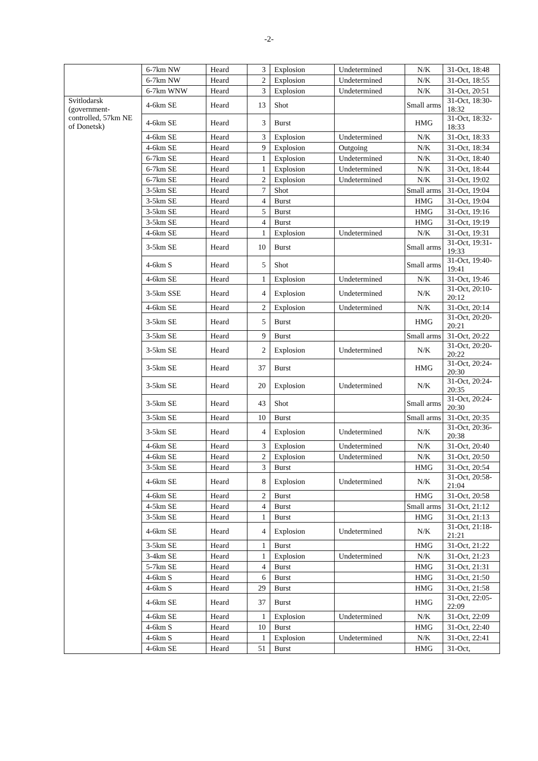-2-
| | 6-7km NW | Heard | 3 | Explosion | Undetermined | N/K | 31-Oct, 18:48 |
| | 6-7km NW | Heard | 2 | Explosion | Undetermined | N/K | 31-Oct, 18:55 |
| | 6-7km WNW | Heard | 3 | Explosion | Undetermined | N/K | 31-Oct, 20:51 |
| Svitlodarsk (government-controlled, 57km NE of Donetsk) | 4-6km SE | Heard | 13 | Shot | | Small arms | 31-Oct, 18:30-18:32 |
| | 4-6km SE | Heard | 3 | Burst | | HMG | 31-Oct, 18:32-18:33 |
| | 4-6km SE | Heard | 3 | Explosion | Undetermined | N/K | 31-Oct, 18:33 |
| | 4-6km SE | Heard | 9 | Explosion | Outgoing | N/K | 31-Oct, 18:34 |
| | 6-7km SE | Heard | 1 | Explosion | Undetermined | N/K | 31-Oct, 18:40 |
| | 6-7km SE | Heard | 1 | Explosion | Undetermined | N/K | 31-Oct, 18:44 |
| | 6-7km SE | Heard | 2 | Explosion | Undetermined | N/K | 31-Oct, 19:02 |
| | 3-5km SE | Heard | 7 | Shot | | Small arms | 31-Oct, 19:04 |
| | 3-5km SE | Heard | 4 | Burst | | HMG | 31-Oct, 19:04 |
| | 3-5km SE | Heard | 5 | Burst | | HMG | 31-Oct, 19:16 |
| | 3-5km SE | Heard | 4 | Burst | | HMG | 31-Oct, 19:19 |
| | 4-6km SE | Heard | 1 | Explosion | Undetermined | N/K | 31-Oct, 19:31 |
| | 3-5km SE | Heard | 10 | Burst | | Small arms | 31-Oct, 19:31-19:33 |
| | 4-6km S | Heard | 5 | Shot | | Small arms | 31-Oct, 19:40-19:41 |
| | 4-6km SE | Heard | 1 | Explosion | Undetermined | N/K | 31-Oct, 19:46 |
| | 3-5km SSE | Heard | 4 | Explosion | Undetermined | N/K | 31-Oct, 20:10-20:12 |
| | 4-6km SE | Heard | 2 | Explosion | Undetermined | N/K | 31-Oct, 20:14 |
| | 3-5km SE | Heard | 5 | Burst | | HMG | 31-Oct, 20:20-20:21 |
| | 3-5km SE | Heard | 9 | Burst | | Small arms | 31-Oct, 20:22 |
| | 3-5km SE | Heard | 2 | Explosion | Undetermined | N/K | 31-Oct, 20:20-20:22 |
| | 3-5km SE | Heard | 37 | Burst | | HMG | 31-Oct, 20:24-20:30 |
| | 3-5km SE | Heard | 20 | Explosion | Undetermined | N/K | 31-Oct, 20:24-20:35 |
| | 3-5km SE | Heard | 43 | Shot | | Small arms | 31-Oct, 20:24-20:30 |
| | 3-5km SE | Heard | 10 | Burst | | Small arms | 31-Oct, 20:35 |
| | 3-5km SE | Heard | 4 | Explosion | Undetermined | N/K | 31-Oct, 20:36-20:38 |
| | 4-6km SE | Heard | 3 | Explosion | Undetermined | N/K | 31-Oct, 20:40 |
| | 4-6km SE | Heard | 2 | Explosion | Undetermined | N/K | 31-Oct, 20:50 |
| | 3-5km SE | Heard | 3 | Burst | | HMG | 31-Oct, 20:54 |
| | 4-6km SE | Heard | 8 | Explosion | Undetermined | N/K | 31-Oct, 20:58-21:04 |
| | 4-6km SE | Heard | 2 | Burst | | HMG | 31-Oct, 20:58 |
| | 4-5km SE | Heard | 4 | Burst | | Small arms | 31-Oct, 21:12 |
| | 3-5km SE | Heard | 1 | Burst | | HMG | 31-Oct, 21:13 |
| | 4-6km SE | Heard | 4 | Explosion | Undetermined | N/K | 31-Oct, 21:18-21:21 |
| | 3-5km SE | Heard | 1 | Burst | | HMG | 31-Oct, 21:22 |
| | 3-4km SE | Heard | 1 | Explosion | Undetermined | N/K | 31-Oct, 21:23 |
| | 5-7km SE | Heard | 4 | Burst | | HMG | 31-Oct, 21:31 |
| | 4-6km S | Heard | 6 | Burst | | HMG | 31-Oct, 21:50 |
| | 4-6km S | Heard | 29 | Burst | | HMG | 31-Oct, 21:58 |
| | 4-6km SE | Heard | 37 | Burst | | HMG | 31-Oct, 22:05-22:09 |
| | 4-6km SE | Heard | 1 | Explosion | Undetermined | N/K | 31-Oct, 22:09 |
| | 4-6km S | Heard | 10 | Burst | | HMG | 31-Oct, 22:40 |
| | 4-6km S | Heard | 1 | Explosion | Undetermined | N/K | 31-Oct, 22:41 |
| | 4-6km SE | Heard | 51 | Burst | | HMG | 31-Oct, |